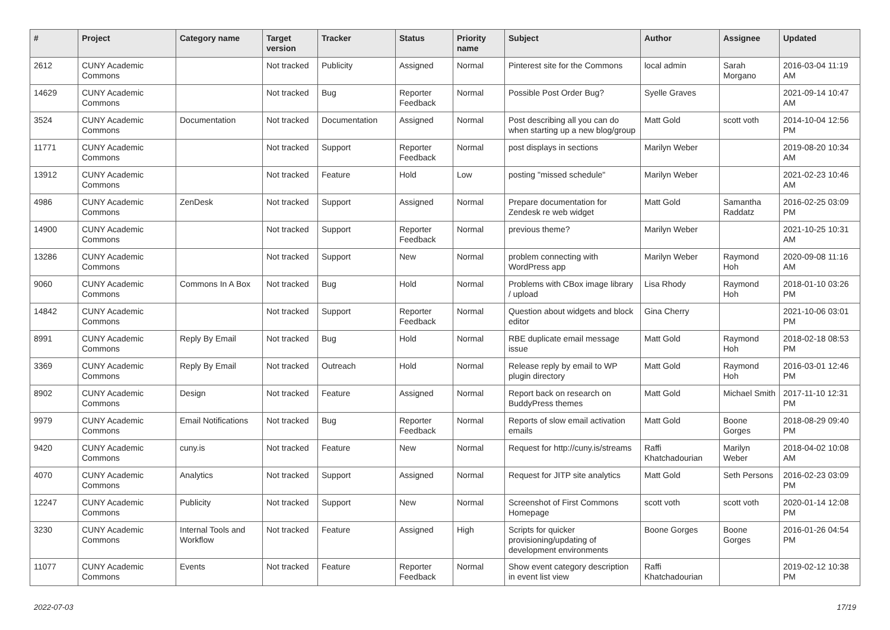| # | Project | Category name | Target version | Tracker | Status | Priority name | Subject | Author | Assignee | Updated |
| --- | --- | --- | --- | --- | --- | --- | --- | --- | --- | --- |
| 2612 | CUNY Academic Commons | | Not tracked | Publicity | Assigned | Normal | Pinterest site for the Commons | local admin | Sarah Morgano | 2016-03-04 11:19 AM |
| 14629 | CUNY Academic Commons | | Not tracked | Bug | Reporter Feedback | Normal | Possible Post Order Bug? | Syelle Graves | | 2021-09-14 10:47 AM |
| 3524 | CUNY Academic Commons | Documentation | Not tracked | Documentation | Assigned | Normal | Post describing all you can do when starting up a new blog/group | Matt Gold | scott voth | 2014-10-04 12:56 PM |
| 11771 | CUNY Academic Commons | | Not tracked | Support | Reporter Feedback | Normal | post displays in sections | Marilyn Weber | | 2019-08-20 10:34 AM |
| 13912 | CUNY Academic Commons | | Not tracked | Feature | Hold | Low | posting "missed schedule" | Marilyn Weber | | 2021-02-23 10:46 AM |
| 4986 | CUNY Academic Commons | ZenDesk | Not tracked | Support | Assigned | Normal | Prepare documentation for Zendesk re web widget | Matt Gold | Samantha Raddatz | 2016-02-25 03:09 PM |
| 14900 | CUNY Academic Commons | | Not tracked | Support | Reporter Feedback | Normal | previous theme? | Marilyn Weber | | 2021-10-25 10:31 AM |
| 13286 | CUNY Academic Commons | | Not tracked | Support | New | Normal | problem connecting with WordPress app | Marilyn Weber | Raymond Hoh | 2020-09-08 11:16 AM |
| 9060 | CUNY Academic Commons | Commons In A Box | Not tracked | Bug | Hold | Normal | Problems with CBox image library / upload | Lisa Rhody | Raymond Hoh | 2018-01-10 03:26 PM |
| 14842 | CUNY Academic Commons | | Not tracked | Support | Reporter Feedback | Normal | Question about widgets and block editor | Gina Cherry | | 2021-10-06 03:01 PM |
| 8991 | CUNY Academic Commons | Reply By Email | Not tracked | Bug | Hold | Normal | RBE duplicate email message issue | Matt Gold | Raymond Hoh | 2018-02-18 08:53 PM |
| 3369 | CUNY Academic Commons | Reply By Email | Not tracked | Outreach | Hold | Normal | Release reply by email to WP plugin directory | Matt Gold | Raymond Hoh | 2016-03-01 12:46 PM |
| 8902 | CUNY Academic Commons | Design | Not tracked | Feature | Assigned | Normal | Report back on research on BuddyPress themes | Matt Gold | Michael Smith | 2017-11-10 12:31 PM |
| 9979 | CUNY Academic Commons | Email Notifications | Not tracked | Bug | Reporter Feedback | Normal | Reports of slow email activation emails | Matt Gold | Boone Gorges | 2018-08-29 09:40 PM |
| 9420 | CUNY Academic Commons | cuny.is | Not tracked | Feature | New | Normal | Request for http://cuny.is/streams | Raffi Khatchadourian | Marilyn Weber | 2018-04-02 10:08 AM |
| 4070 | CUNY Academic Commons | Analytics | Not tracked | Support | Assigned | Normal | Request for JITP site analytics | Matt Gold | Seth Persons | 2016-02-23 03:09 PM |
| 12247 | CUNY Academic Commons | Publicity | Not tracked | Support | New | Normal | Screenshot of First Commons Homepage | scott voth | scott voth | 2020-01-14 12:08 PM |
| 3230 | CUNY Academic Commons | Internal Tools and Workflow | Not tracked | Feature | Assigned | High | Scripts for quicker provisioning/updating of development environments | Boone Gorges | Boone Gorges | 2016-01-26 04:54 PM |
| 11077 | CUNY Academic Commons | Events | Not tracked | Feature | Reporter Feedback | Normal | Show event category description in event list view | Raffi Khatchadourian | | 2019-02-12 10:38 PM |
2022-07-03 17/19